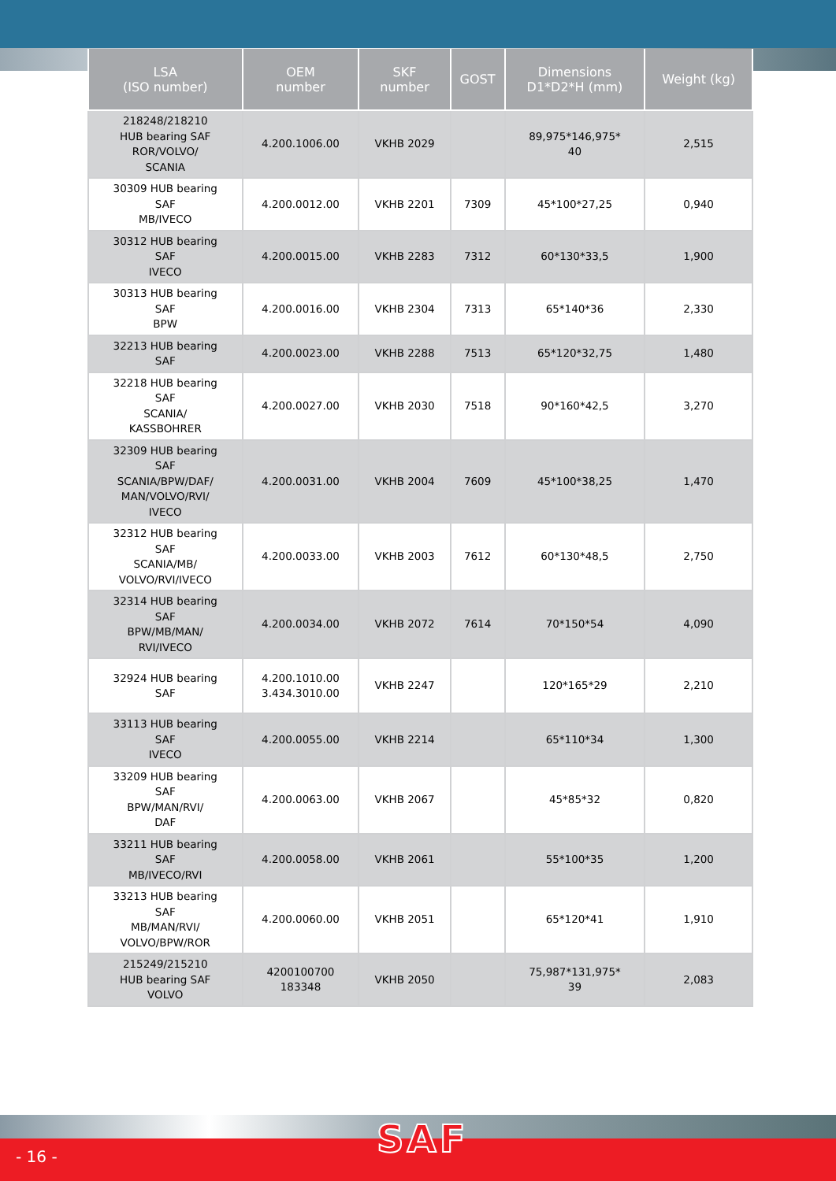| LSA (ISO number) | OEM number | SKF number | GOST | Dimensions D1*D2*H (mm) | Weight (kg) |
| --- | --- | --- | --- | --- | --- |
| 218248/218210 HUB bearing SAF ROR/VOLVO/ SCANIA | 4.200.1006.00 | VKHB 2029 | | 89,975*146,975* 40 | 2,515 |
| 30309 HUB bearing SAF MB/IVECO | 4.200.0012.00 | VKHB 2201 | 7309 | 45*100*27,25 | 0,940 |
| 30312 HUB bearing SAF IVECO | 4.200.0015.00 | VKHB 2283 | 7312 | 60*130*33,5 | 1,900 |
| 30313 HUB bearing SAF BPW | 4.200.0016.00 | VKHB 2304 | 7313 | 65*140*36 | 2,330 |
| 32213 HUB bearing SAF | 4.200.0023.00 | VKHB 2288 | 7513 | 65*120*32,75 | 1,480 |
| 32218 HUB bearing SAF SCANIA/ KASSBOHRER | 4.200.0027.00 | VKHB 2030 | 7518 | 90*160*42,5 | 3,270 |
| 32309 HUB bearing SAF SCANIA/BPW/DAF/ MAN/VOLVO/RVI/ IVECO | 4.200.0031.00 | VKHB 2004 | 7609 | 45*100*38,25 | 1,470 |
| 32312 HUB bearing SAF SCANIA/MB/ VOLVO/RVI/IVECO | 4.200.0033.00 | VKHB 2003 | 7612 | 60*130*48,5 | 2,750 |
| 32314 HUB bearing SAF BPW/MB/MAN/ RVI/IVECO | 4.200.0034.00 | VKHB 2072 | 7614 | 70*150*54 | 4,090 |
| 32924 HUB bearing SAF | 4.200.1010.00 3.434.3010.00 | VKHB 2247 | | 120*165*29 | 2,210 |
| 33113 HUB bearing SAF IVECO | 4.200.0055.00 | VKHB 2214 | | 65*110*34 | 1,300 |
| 33209 HUB bearing SAF BPW/MAN/RVI/ DAF | 4.200.0063.00 | VKHB 2067 | | 45*85*32 | 0,820 |
| 33211 HUB bearing SAF MB/IVECO/RVI | 4.200.0058.00 | VKHB 2061 | | 55*100*35 | 1,200 |
| 33213 HUB bearing SAF MB/MAN/RVI/ VOLVO/BPW/ROR | 4.200.0060.00 | VKHB 2051 | | 65*120*41 | 1,910 |
| 215249/215210 HUB bearing SAF VOLVO | 4200100700 183348 | VKHB 2050 | | 75,987*131,975* 39 | 2,083 |
- 16 -
SAF